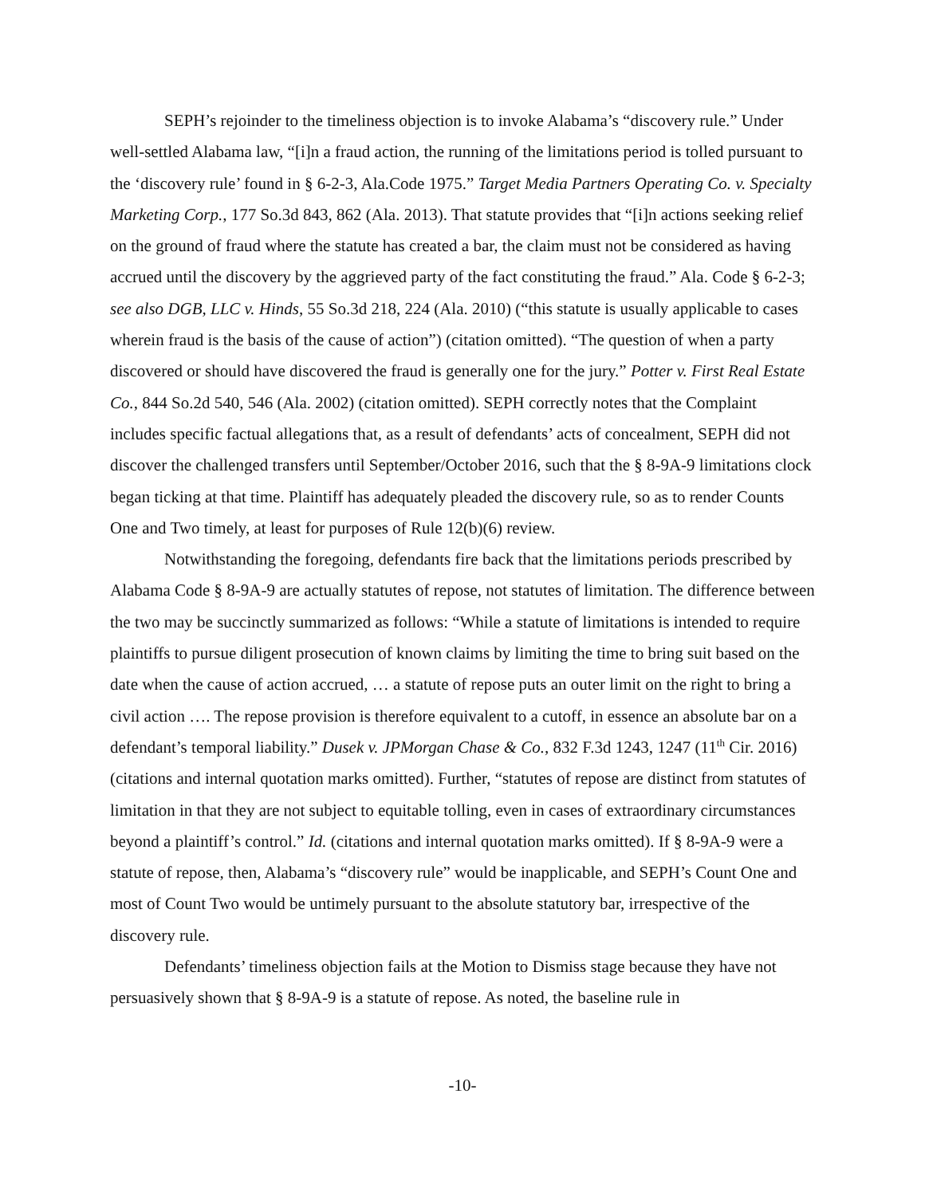SEPH’s rejoinder to the timeliness objection is to invoke Alabama’s “discovery rule.” Under well-settled Alabama law, “[i]n a fraud action, the running of the limitations period is tolled pursuant to the ‘discovery rule’ found in § 6-2-3, Ala.Code 1975.” Target Media Partners Operating Co. v. Specialty Marketing Corp., 177 So.3d 843, 862 (Ala. 2013). That statute provides that “[i]n actions seeking relief on the ground of fraud where the statute has created a bar, the claim must not be considered as having accrued until the discovery by the aggrieved party of the fact constituting the fraud.” Ala. Code § 6-2-3; see also DGB, LLC v. Hinds, 55 So.3d 218, 224 (Ala. 2010) (“this statute is usually applicable to cases wherein fraud is the basis of the cause of action”) (citation omitted). “The question of when a party discovered or should have discovered the fraud is generally one for the jury.” Potter v. First Real Estate Co., 844 So.2d 540, 546 (Ala. 2002) (citation omitted). SEPH correctly notes that the Complaint includes specific factual allegations that, as a result of defendants’ acts of concealment, SEPH did not discover the challenged transfers until September/October 2016, such that the § 8-9A-9 limitations clock began ticking at that time. Plaintiff has adequately pleaded the discovery rule, so as to render Counts One and Two timely, at least for purposes of Rule 12(b)(6) review.
Notwithstanding the foregoing, defendants fire back that the limitations periods prescribed by Alabama Code § 8-9A-9 are actually statutes of repose, not statutes of limitation. The difference between the two may be succinctly summarized as follows: “While a statute of limitations is intended to require plaintiffs to pursue diligent prosecution of known claims by limiting the time to bring suit based on the date when the cause of action accrued, … a statute of repose puts an outer limit on the right to bring a civil action …. The repose provision is therefore equivalent to a cutoff, in essence an absolute bar on a defendant’s temporal liability.” Dusek v. JPMorgan Chase & Co., 832 F.3d 1243, 1247 (11<sup>th</sup> Cir. 2016) (citations and internal quotation marks omitted). Further, “statutes of repose are distinct from statutes of limitation in that they are not subject to equitable tolling, even in cases of extraordinary circumstances beyond a plaintiff’s control.” Id. (citations and internal quotation marks omitted). If § 8-9A-9 were a statute of repose, then, Alabama’s “discovery rule” would be inapplicable, and SEPH’s Count One and most of Count Two would be untimely pursuant to the absolute statutory bar, irrespective of the discovery rule.
Defendants’ timeliness objection fails at the Motion to Dismiss stage because they have not persuasively shown that § 8-9A-9 is a statute of repose. As noted, the baseline rule in
-10-